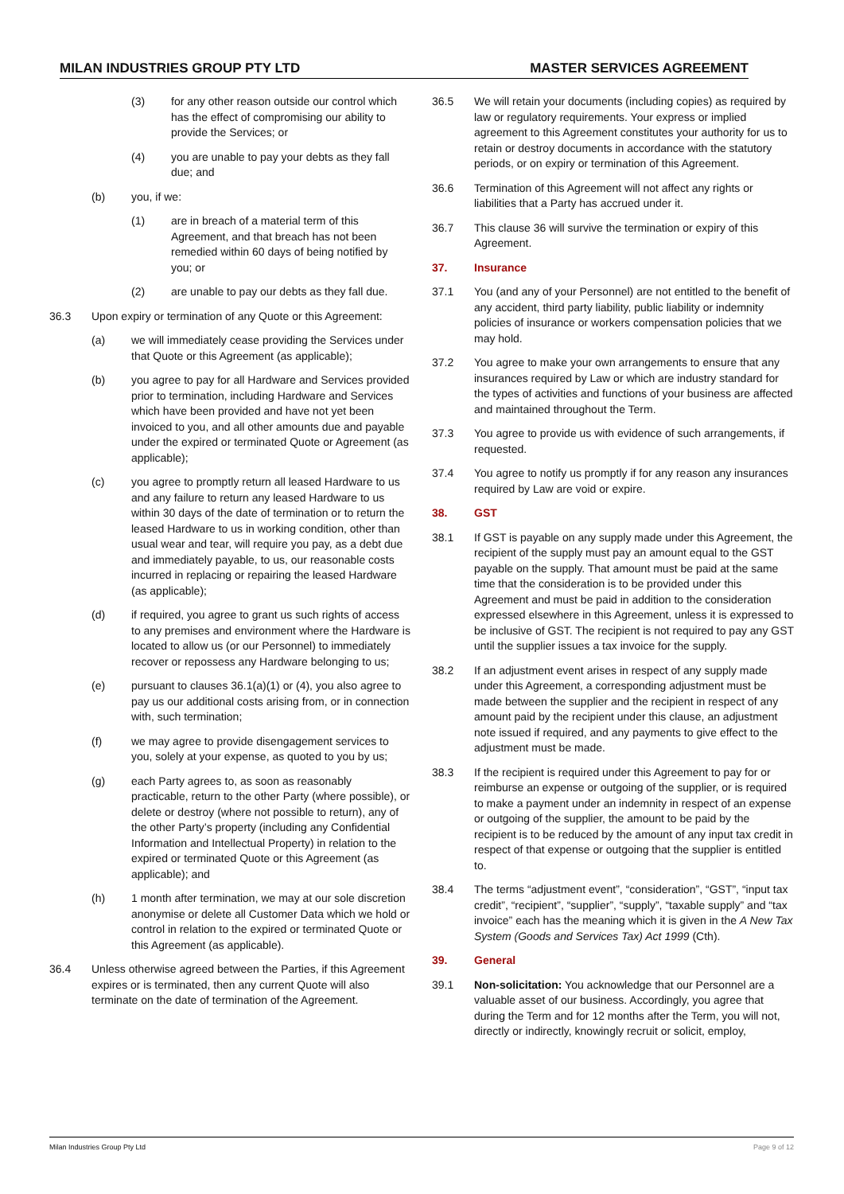MILAN INDUSTRIES GROUP PTY LTD MASTER SERVICES AGREEMENT
(3) for any other reason outside our control which has the effect of compromising our ability to provide the Services; or
(4) you are unable to pay your debts as they fall due; and
(b) you, if we:
(1) are in breach of a material term of this Agreement, and that breach has not been remedied within 60 days of being notified by you; or
(2) are unable to pay our debts as they fall due.
36.3 Upon expiry or termination of any Quote or this Agreement:
(a) we will immediately cease providing the Services under that Quote or this Agreement (as applicable);
(b) you agree to pay for all Hardware and Services provided prior to termination, including Hardware and Services which have been provided and have not yet been invoiced to you, and all other amounts due and payable under the expired or terminated Quote or Agreement (as applicable);
(c) you agree to promptly return all leased Hardware to us and any failure to return any leased Hardware to us within 30 days of the date of termination or to return the leased Hardware to us in working condition, other than usual wear and tear, will require you pay, as a debt due and immediately payable, to us, our reasonable costs incurred in replacing or repairing the leased Hardware (as applicable);
(d) if required, you agree to grant us such rights of access to any premises and environment where the Hardware is located to allow us (or our Personnel) to immediately recover or repossess any Hardware belonging to us;
(e) pursuant to clauses 36.1(a)(1) or (4), you also agree to pay us our additional costs arising from, or in connection with, such termination;
(f) we may agree to provide disengagement services to you, solely at your expense, as quoted to you by us;
(g) each Party agrees to, as soon as reasonably practicable, return to the other Party (where possible), or delete or destroy (where not possible to return), any of the other Party’s property (including any Confidential Information and Intellectual Property) in relation to the expired or terminated Quote or this Agreement (as applicable); and
(h) 1 month after termination, we may at our sole discretion anonymise or delete all Customer Data which we hold or control in relation to the expired or terminated Quote or this Agreement (as applicable).
36.4 Unless otherwise agreed between the Parties, if this Agreement expires or is terminated, then any current Quote will also terminate on the date of termination of the Agreement.
36.5 We will retain your documents (including copies) as required by law or regulatory requirements. Your express or implied agreement to this Agreement constitutes your authority for us to retain or destroy documents in accordance with the statutory periods, or on expiry or termination of this Agreement.
36.6 Termination of this Agreement will not affect any rights or liabilities that a Party has accrued under it.
36.7 This clause 36 will survive the termination or expiry of this Agreement.
37. Insurance
37.1 You (and any of your Personnel) are not entitled to the benefit of any accident, third party liability, public liability or indemnity policies of insurance or workers compensation policies that we may hold.
37.2 You agree to make your own arrangements to ensure that any insurances required by Law or which are industry standard for the types of activities and functions of your business are affected and maintained throughout the Term.
37.3 You agree to provide us with evidence of such arrangements, if requested.
37.4 You agree to notify us promptly if for any reason any insurances required by Law are void or expire.
38. GST
38.1 If GST is payable on any supply made under this Agreement, the recipient of the supply must pay an amount equal to the GST payable on the supply. That amount must be paid at the same time that the consideration is to be provided under this Agreement and must be paid in addition to the consideration expressed elsewhere in this Agreement, unless it is expressed to be inclusive of GST. The recipient is not required to pay any GST until the supplier issues a tax invoice for the supply.
38.2 If an adjustment event arises in respect of any supply made under this Agreement, a corresponding adjustment must be made between the supplier and the recipient in respect of any amount paid by the recipient under this clause, an adjustment note issued if required, and any payments to give effect to the adjustment must be made.
38.3 If the recipient is required under this Agreement to pay for or reimburse an expense or outgoing of the supplier, or is required to make a payment under an indemnity in respect of an expense or outgoing of the supplier, the amount to be paid by the recipient is to be reduced by the amount of any input tax credit in respect of that expense or outgoing that the supplier is entitled to.
38.4 The terms “adjustment event”, “consideration”, “GST”, “input tax credit”, “recipient”, “supplier”, “supply”, “taxable supply” and “tax invoice” each has the meaning which it is given in the A New Tax System (Goods and Services Tax) Act 1999 (Cth).
39. General
39.1 Non-solicitation: You acknowledge that our Personnel are a valuable asset of our business. Accordingly, you agree that during the Term and for 12 months after the Term, you will not, directly or indirectly, knowingly recruit or solicit, employ,
Milan Industries Group Pty Ltd Page 9 of 12